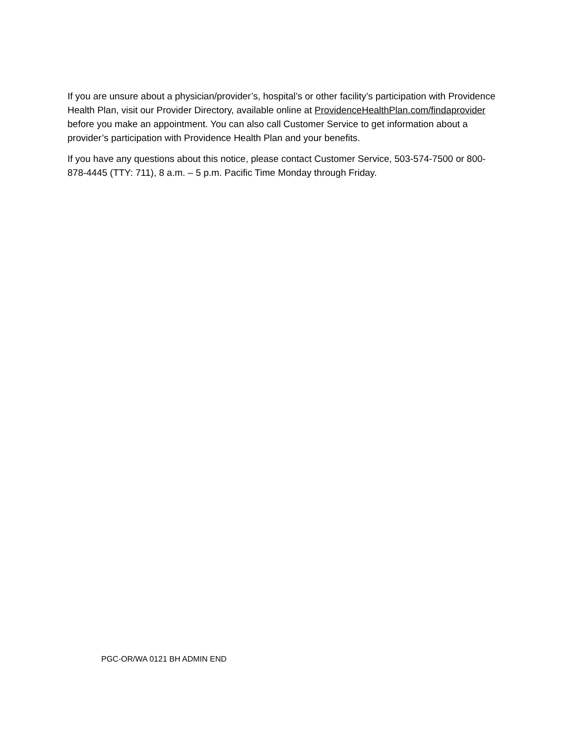If you are unsure about a physician/provider’s, hospital’s or other facility’s participation with Providence Health Plan, visit our Provider Directory, available online at ProvidenceHealthPlan.com/findaprovider before you make an appointment. You can also call Customer Service to get information about a provider’s participation with Providence Health Plan and your benefits.
If you have any questions about this notice, please contact Customer Service, 503-574-7500 or 800-878-4445 (TTY: 711), 8 a.m. – 5 p.m. Pacific Time Monday through Friday.
PGC-OR/WA 0121 BH ADMIN END